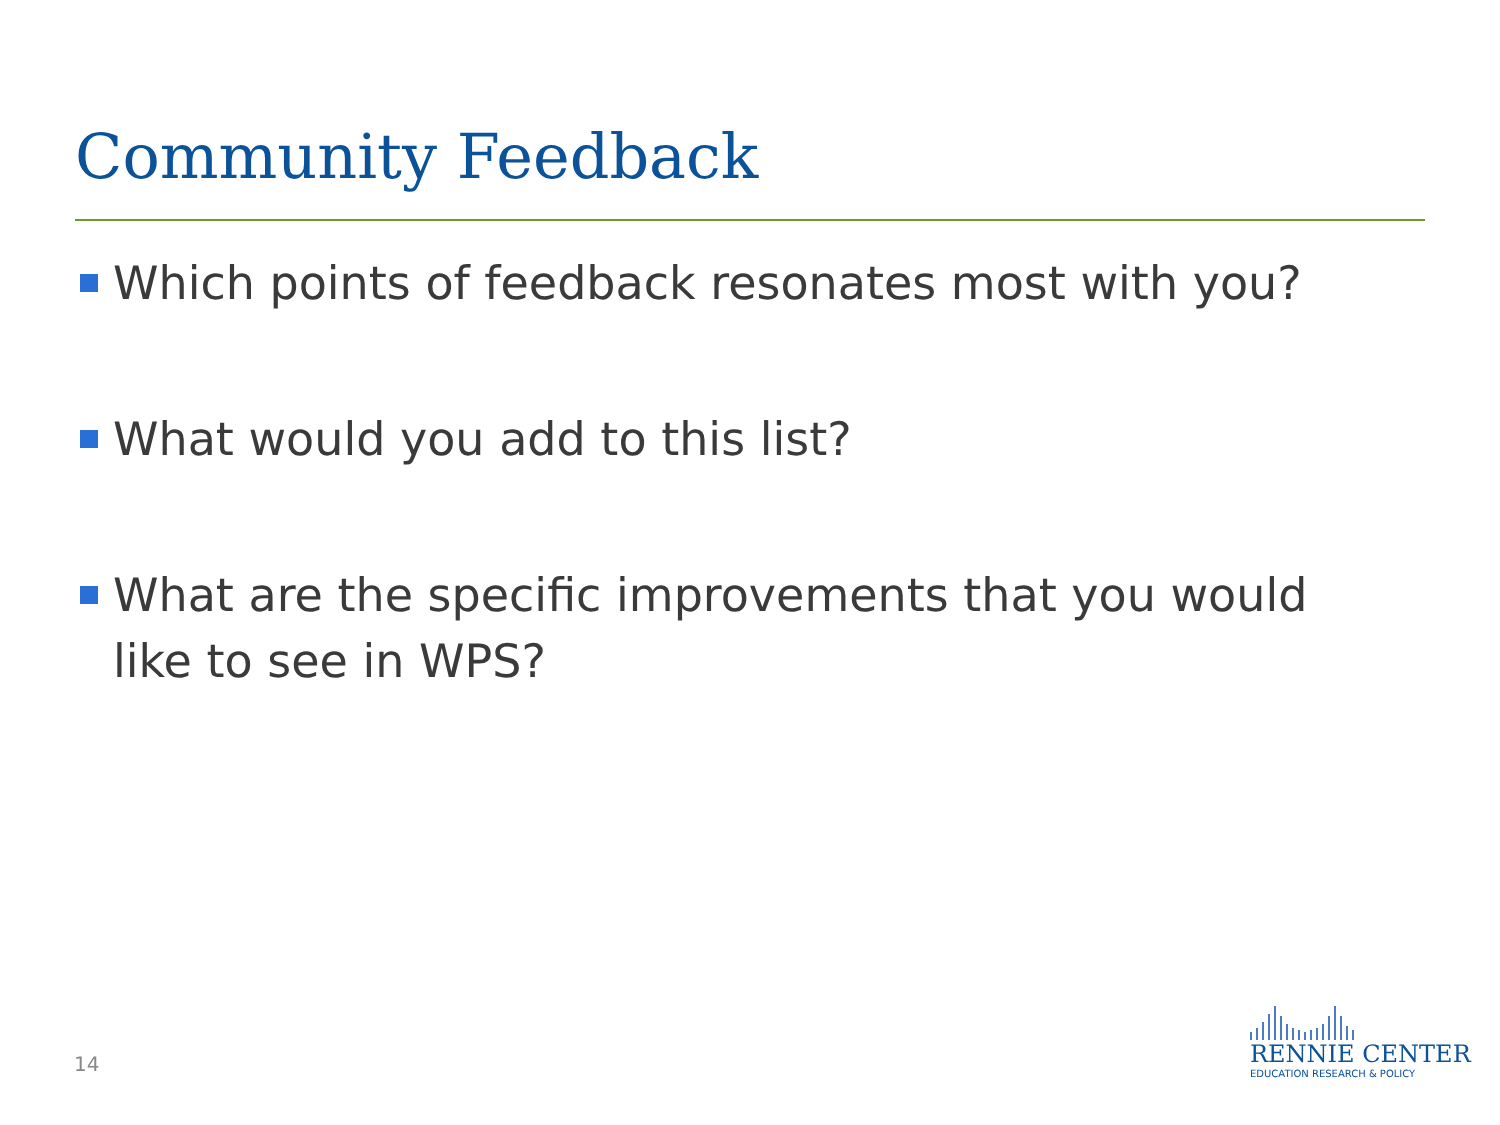Community Feedback
Which points of feedback resonates most with you?
What would you add to this list?
What are the specific improvements that you would like to see in WPS?
14
RENNIE CENTER
EDUCATION RESEARCH & POLICY